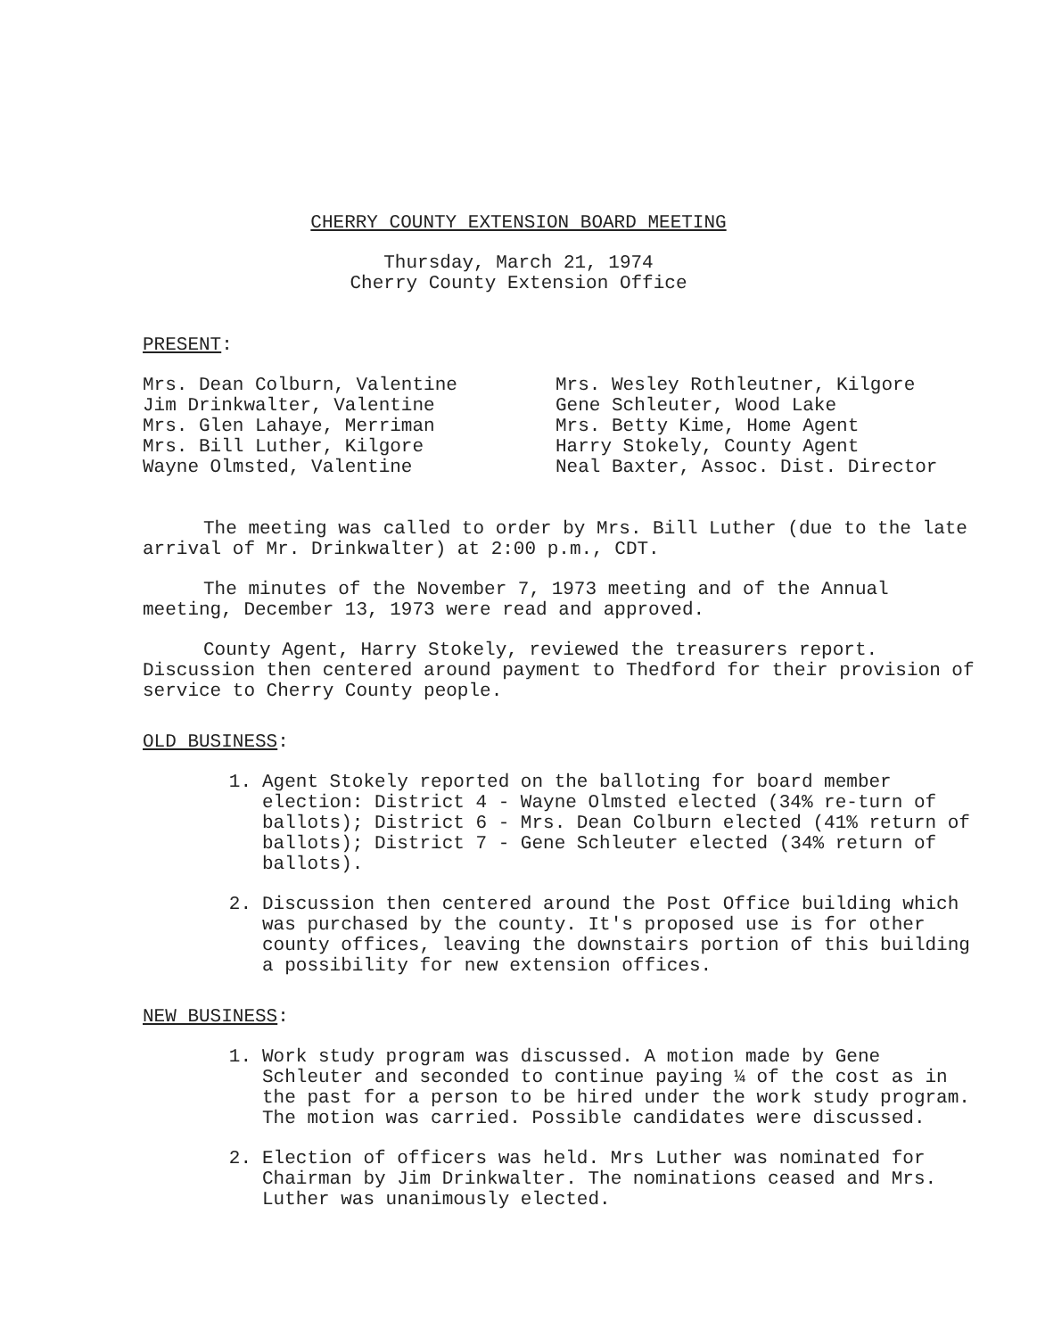CHERRY COUNTY EXTENSION BOARD MEETING
Thursday, March 21, 1974
Cherry County Extension Office
PRESENT:
Mrs. Dean Colburn, Valentine
Jim Drinkwalter, Valentine
Mrs. Glen Lahaye, Merriman
Mrs. Bill Luther, Kilgore
Wayne Olmsted, Valentine
Mrs. Wesley Rothleutner, Kilgore
Gene Schleuter, Wood Lake
Mrs. Betty Kime, Home Agent
Harry Stokely, County Agent
Neal Baxter, Assoc. Dist. Director
The meeting was called to order by Mrs. Bill Luther (due to the late arrival of Mr. Drinkwalter) at 2:00 p.m., CDT.
The minutes of the November 7, 1973 meeting and of the Annual meeting, December 13, 1973 were read and approved.
County Agent, Harry Stokely, reviewed the treasurers report. Discussion then centered around payment to Thedford for their provision of service to Cherry County people.
OLD BUSINESS:
1. Agent Stokely reported on the balloting for board member election: District 4 - Wayne Olmsted elected (34% re-turn of ballots); District 6 - Mrs. Dean Colburn elected (41% return of ballots); District 7 - Gene Schleuter elected (34% return of ballots).
2. Discussion then centered around the Post Office building which was purchased by the county. It's proposed use is for other county offices, leaving the downstairs portion of this building a possibility for new extension offices.
NEW BUSINESS:
1. Work study program was discussed. A motion made by Gene Schleuter and seconded to continue paying ¼ of the cost as in the past for a person to be hired under the work study program. The motion was carried. Possible candidates were discussed.
2. Election of officers was held. Mrs Luther was nominated for Chairman by Jim Drinkwalter. The nominations ceased and Mrs. Luther was unanimously elected.